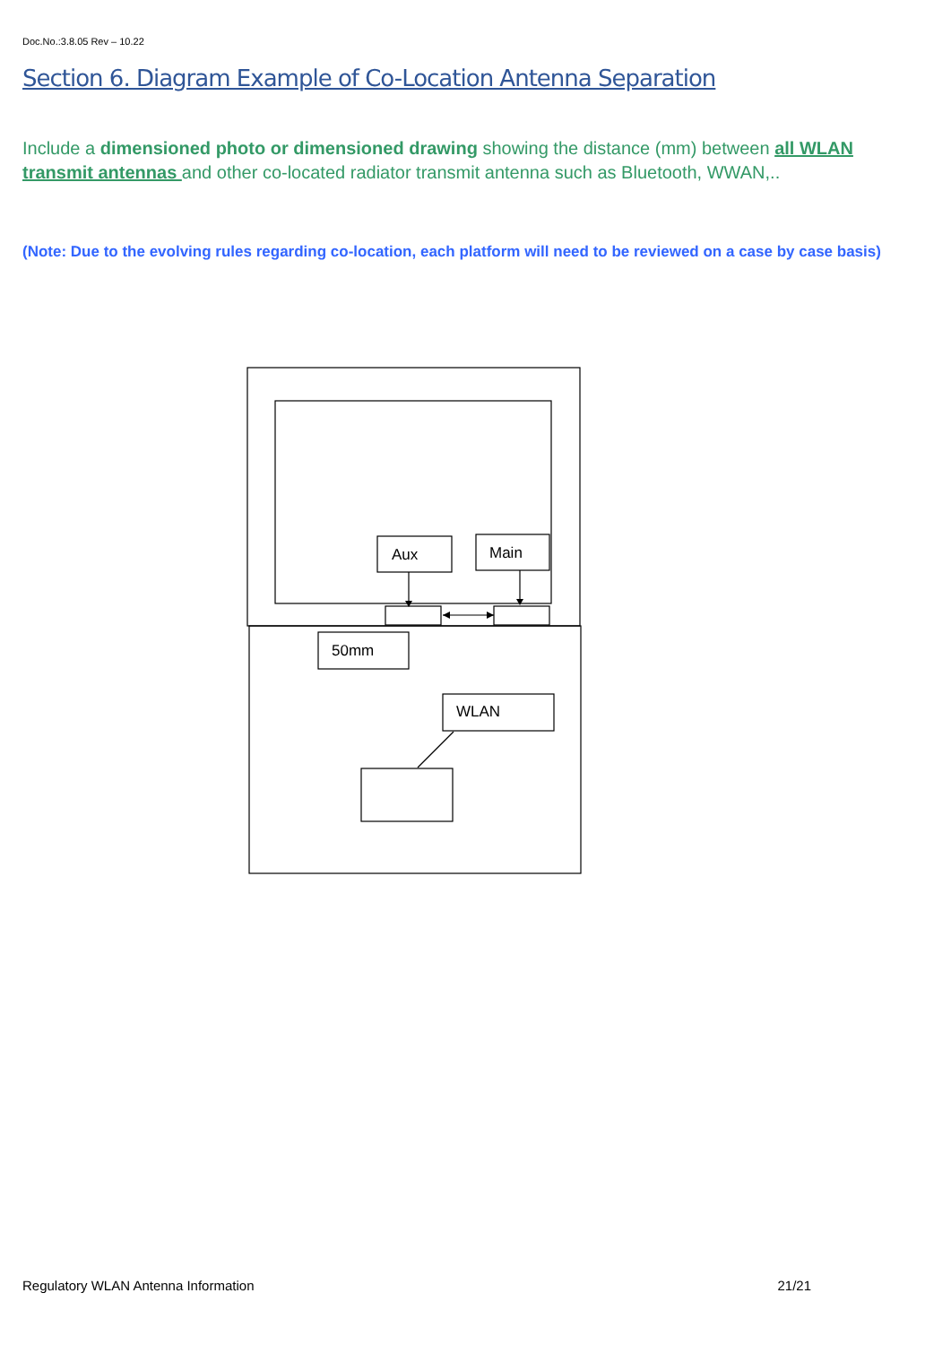Doc.No.:3.8.05 Rev – 10.22
Section 6. Diagram Example of Co-Location Antenna Separation
Include a dimensioned photo or dimensioned drawing showing the distance (mm) between all WLAN transmit antennas and other co-located radiator transmit antenna such as Bluetooth, WWAN,..
(Note: Due to the evolving rules regarding co-location, each platform will need to be reviewed on a case by case basis)
Aux
Main
50mm
WLAN
Regulatory WLAN Antenna Information 21/21